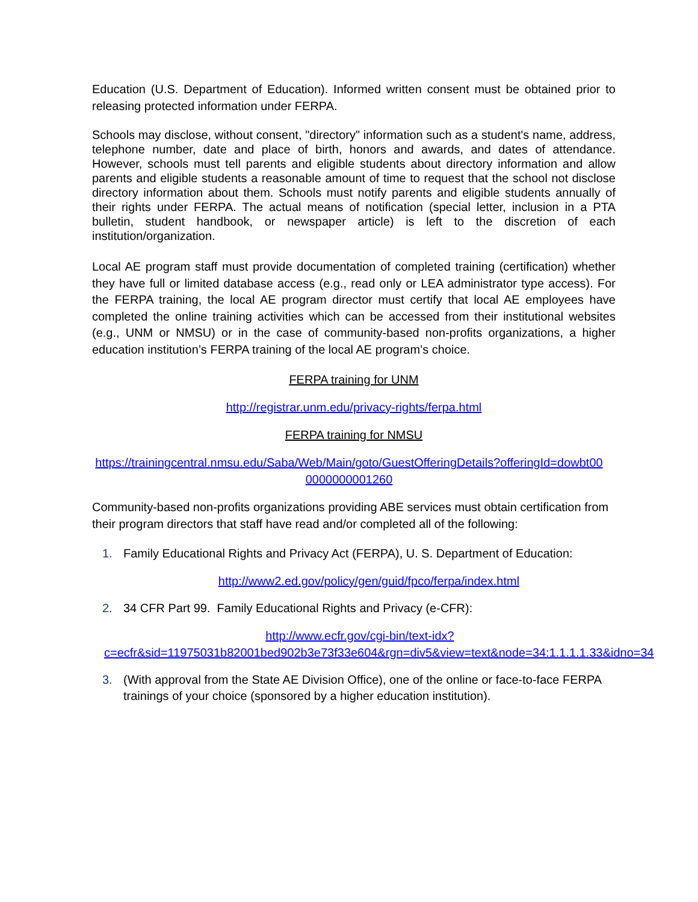Education (U.S. Department of Education). Informed written consent must be obtained prior to releasing protected information under FERPA.
Schools may disclose, without consent, "directory" information such as a student's name, address, telephone number, date and place of birth, honors and awards, and dates of attendance. However, schools must tell parents and eligible students about directory information and allow parents and eligible students a reasonable amount of time to request that the school not disclose directory information about them. Schools must notify parents and eligible students annually of their rights under FERPA. The actual means of notification (special letter, inclusion in a PTA bulletin, student handbook, or newspaper article) is left to the discretion of each institution/organization.
Local AE program staff must provide documentation of completed training (certification) whether they have full or limited database access (e.g., read only or LEA administrator type access). For the FERPA training, the local AE program director must certify that local AE employees have completed the online training activities which can be accessed from their institutional websites (e.g., UNM or NMSU) or in the case of community-based non-profits organizations, a higher education institution’s FERPA training of the local AE program’s choice.
FERPA training for UNM
http://registrar.unm.edu/privacy-rights/ferpa.html
FERPA training for NMSU
https://trainingcentral.nmsu.edu/Saba/Web/Main/goto/GuestOfferingDetails?offeringId=dowbt00 0000000001260
Community-based non-profits organizations providing ABE services must obtain certification from their program directors that staff have read and/or completed all of the following:
1. Family Educational Rights and Privacy Act (FERPA), U. S. Department of Education:
http://www2.ed.gov/policy/gen/guid/fpco/ferpa/index.html
2. 34 CFR Part 99. Family Educational Rights and Privacy (e-CFR):
http://www.ecfr.gov/cgi-bin/text-idx?c=ecfr&sid=11975031b82001bed902b3e73f33e604&rgn=div5&view=text&node=34:1.1.1.1.33&idno=34
3. (With approval from the State AE Division Office), one of the online or face-to-face FERPA trainings of your choice (sponsored by a higher education institution).